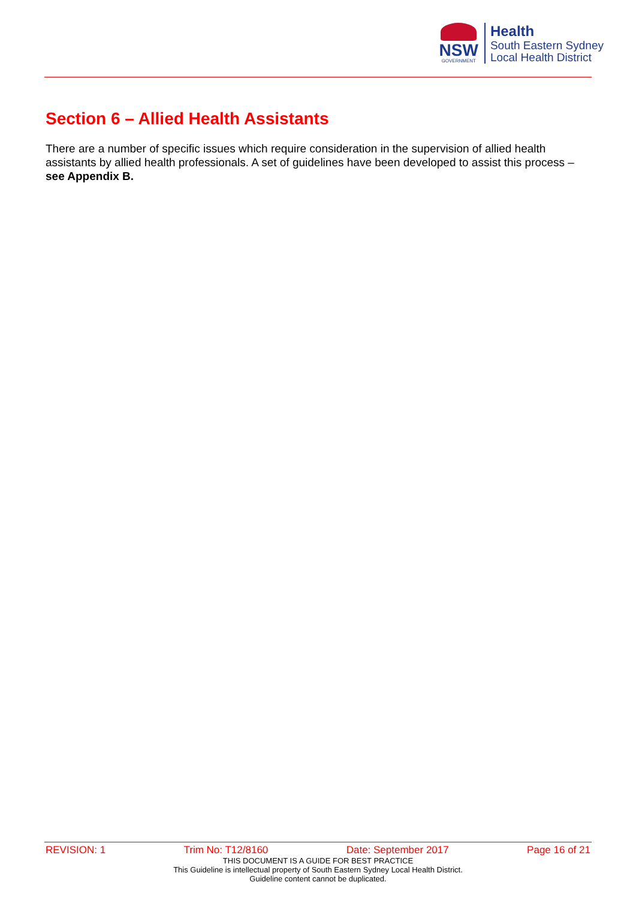NSW
GOVERNMENT
Health
South Eastern Sydney
Local Health District
Section 6 – Allied Health Assistants
There are a number of specific issues which require consideration in the supervision of allied health assistants by allied health professionals. A set of guidelines have been developed to assist this process – see Appendix B.
REVISION: 1 Trim No: T12/8160 Date: September 2017 Page 16 of 21
THIS DOCUMENT IS A GUIDE FOR BEST PRACTICE
This Guideline is intellectual property of South Eastern Sydney Local Health District.
Guideline content cannot be duplicated.